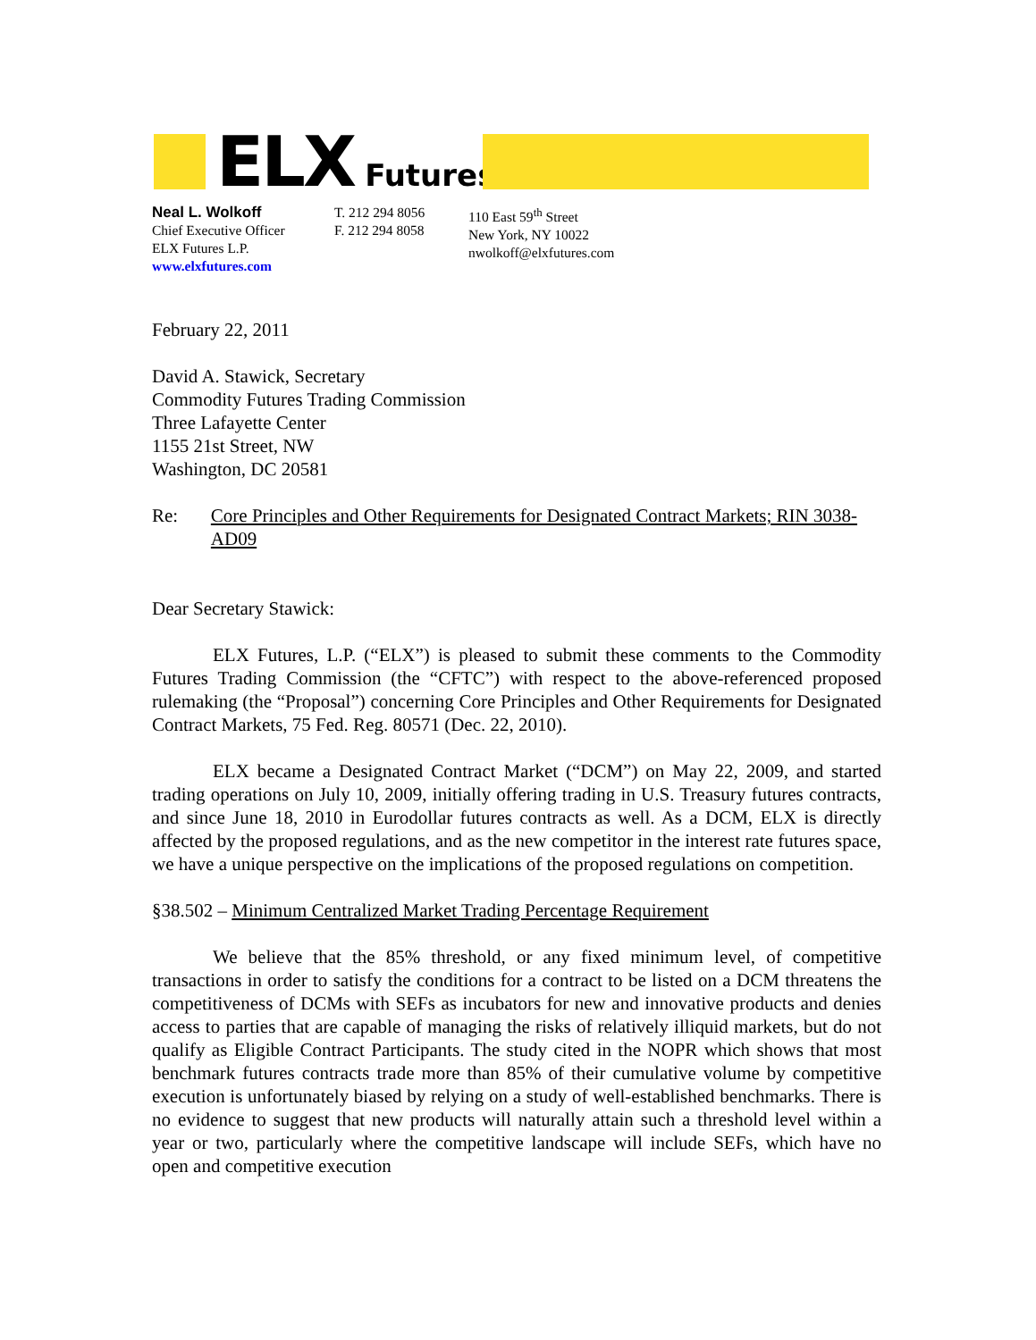ELX Futures
Neal L. Wolkoff
Chief Executive Officer
ELX Futures L.P.
www.elxfutures.com
T. 212 294 8056
F. 212 294 8058
110 East 59<sup>th</sup> Street
New York, NY 10022
nwolkoff@elxfutures.com
February 22, 2011
David A. Stawick, Secretary
Commodity Futures Trading Commission
Three Lafayette Center
1155 21st Street, NW
Washington, DC 20581
Re: Core Principles and Other Requirements for Designated Contract Markets; RIN 3038-AD09
Dear Secretary Stawick:
ELX Futures, L.P. (“ELX”) is pleased to submit these comments to the Commodity Futures Trading Commission (the “CFTC”) with respect to the above-referenced proposed rulemaking (the “Proposal”) concerning Core Principles and Other Requirements for Designated Contract Markets, 75 Fed. Reg. 80571 (Dec. 22, 2010).
ELX became a Designated Contract Market (“DCM”) on May 22, 2009, and started trading operations on July 10, 2009, initially offering trading in U.S. Treasury futures contracts, and since June 18, 2010 in Eurodollar futures contracts as well. As a DCM, ELX is directly affected by the proposed regulations, and as the new competitor in the interest rate futures space, we have a unique perspective on the implications of the proposed regulations on competition.
§38.502 – Minimum Centralized Market Trading Percentage Requirement
We believe that the 85% threshold, or any fixed minimum level, of competitive transactions in order to satisfy the conditions for a contract to be listed on a DCM threatens the competitiveness of DCMs with SEFs as incubators for new and innovative products and denies access to parties that are capable of managing the risks of relatively illiquid markets, but do not qualify as Eligible Contract Participants. The study cited in the NOPR which shows that most benchmark futures contracts trade more than 85% of their cumulative volume by competitive execution is unfortunately biased by relying on a study of well-established benchmarks. There is no evidence to suggest that new products will naturally attain such a threshold level within a year or two, particularly where the competitive landscape will include SEFs, which have no open and competitive execution